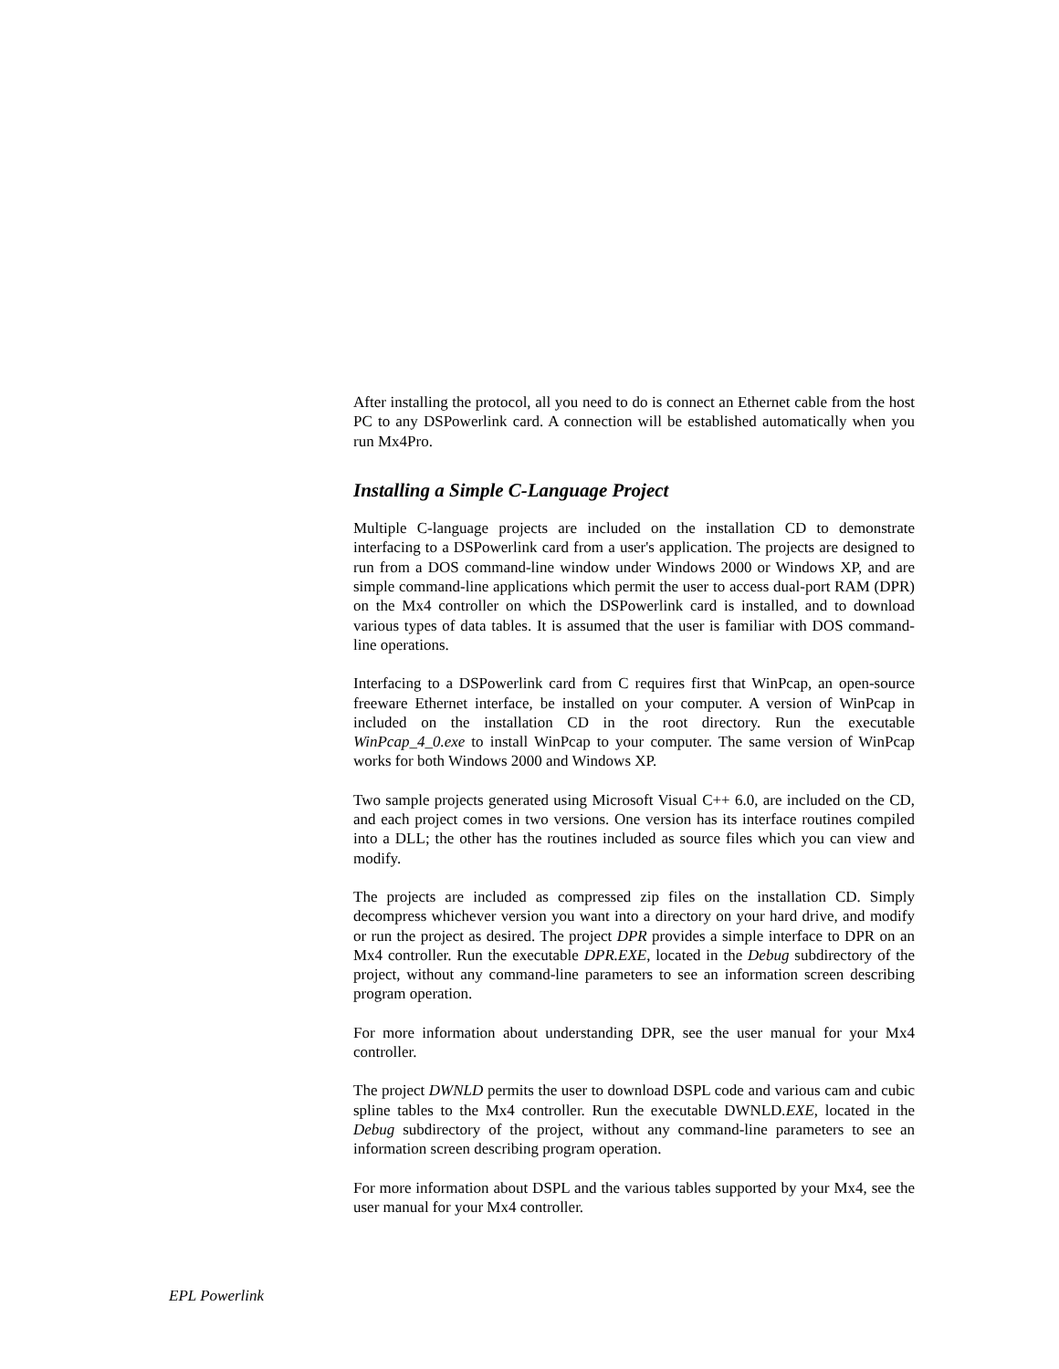After installing the protocol, all you need to do is connect an Ethernet cable from the host PC to any DSPowerlink card. A connection will be established automatically when you run Mx4Pro.
Installing a Simple C-Language Project
Multiple C-language projects are included on the installation CD to demonstrate interfacing to a DSPowerlink card from a user's application. The projects are designed to run from a DOS command-line window under Windows 2000 or Windows XP, and are simple command-line applications which permit the user to access dual-port RAM (DPR) on the Mx4 controller on which the DSPowerlink card is installed, and to download various types of data tables. It is assumed that the user is familiar with DOS command-line operations.
Interfacing to a DSPowerlink card from C requires first that WinPcap, an open-source freeware Ethernet interface, be installed on your computer. A version of WinPcap in included on the installation CD in the root directory. Run the executable WinPcap_4_0.exe to install WinPcap to your computer. The same version of WinPcap works for both Windows 2000 and Windows XP.
Two sample projects generated using Microsoft Visual C++ 6.0, are included on the CD, and each project comes in two versions. One version has its interface routines compiled into a DLL; the other has the routines included as source files which you can view and modify.
The projects are included as compressed zip files on the installation CD. Simply decompress whichever version you want into a directory on your hard drive, and modify or run the project as desired. The project DPR provides a simple interface to DPR on an Mx4 controller. Run the executable DPR.EXE, located in the Debug subdirectory of the project, without any command-line parameters to see an information screen describing program operation.
For more information about understanding DPR, see the user manual for your Mx4 controller.
The project DWNLD permits the user to download DSPL code and various cam and cubic spline tables to the Mx4 controller. Run the executable DWNLD.EXE, located in the Debug subdirectory of the project, without any command-line parameters to see an information screen describing program operation.
For more information about DSPL and the various tables supported by your Mx4, see the user manual for your Mx4 controller.
EPL Powerlink